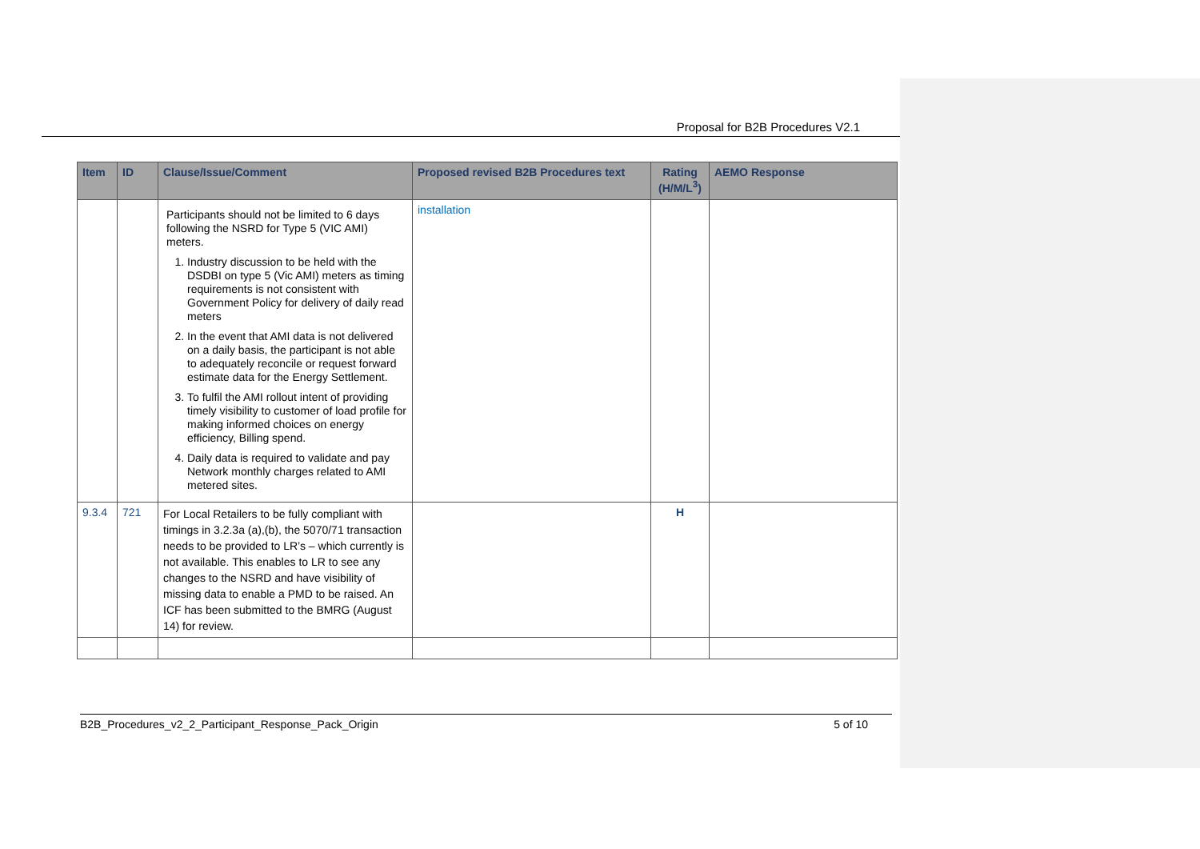Proposal for B2B Procedures V2.1
| Item | ID | Clause/Issue/Comment | Proposed revised B2B Procedures text | Rating (H/M/L<sup>3</sup>) | AEMO Response |
| --- | --- | --- | --- | --- | --- |
| | | Participants should not be limited to 6 days following the NSRD for Type 5 (VIC AMI) meters. 1. Industry discussion to be held with the DSDBI on type 5 (Vic AMI) meters as timing requirements is not consistent with Government Policy for delivery of daily read meters 2. In the event that AMI data is not delivered on a daily basis, the participant is not able to adequately reconcile or request forward estimate data for the Energy Settlement. 3. To fulfil the AMI rollout intent of providing timely visibility to customer of load profile for making informed choices on energy efficiency, Billing spend. 4. Daily data is required to validate and pay Network monthly charges related to AMI metered sites. | installation | | |
| 9.3.4 | 721 | For Local Retailers to be fully compliant with timings in 3.2.3a (a),(b), the 5070/71 transaction needs to be provided to LR’s – which currently is not available. This enables to LR to see any changes to the NSRD and have visibility of missing data to enable a PMD to be raised. An ICF has been submitted to the BMRG (August 14) for review. | | H | |
B2B_Procedures_v2_2_Participant_Response_Pack_Origin 5 of 10